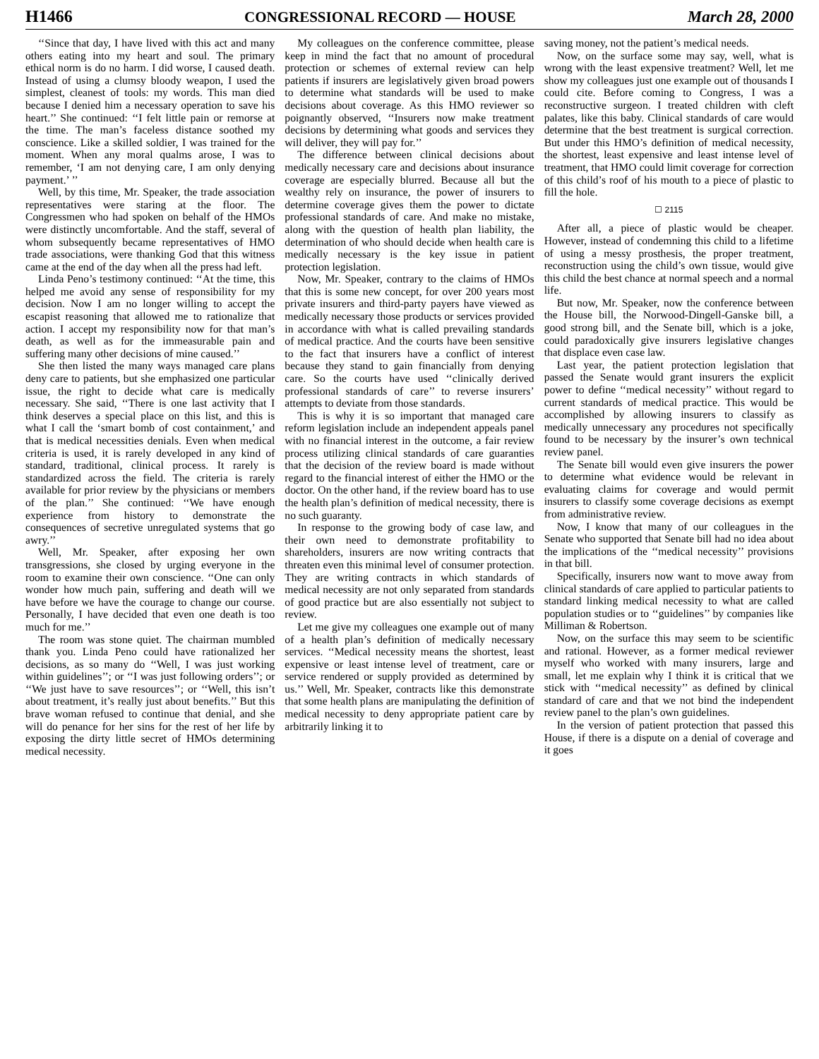H1466 CONGRESSIONAL RECORD — HOUSE March 28, 2000
‘‘Since that day, I have lived with this act and many others eating into my heart and soul. The primary ethical norm is do no harm. I did worse, I caused death. Instead of using a clumsy bloody weapon, I used the simplest, cleanest of tools: my words. This man died because I denied him a necessary operation to save his heart.’’ She continued: ‘‘I felt little pain or remorse at the time. The man’s faceless distance soothed my conscience. Like a skilled soldier, I was trained for the moment. When any moral qualms arose, I was to remember, ‘I am not denying care, I am only denying payment.’ ’’
Well, by this time, Mr. Speaker, the trade association representatives were staring at the floor. The Congressmen who had spoken on behalf of the HMOs were distinctly uncomfortable. And the staff, several of whom subsequently became representatives of HMO trade associations, were thanking God that this witness came at the end of the day when all the press had left.
Linda Peno’s testimony continued: ‘‘At the time, this helped me avoid any sense of responsibility for my decision. Now I am no longer willing to accept the escapist reasoning that allowed me to rationalize that action. I accept my responsibility now for that man’s death, as well as for the immeasurable pain and suffering many other decisions of mine caused.’’
She then listed the many ways managed care plans deny care to patients, but she emphasized one particular issue, the right to decide what care is medically necessary. She said, ‘‘There is one last activity that I think deserves a special place on this list, and this is what I call the ‘smart bomb of cost containment,’ and that is medical necessities denials. Even when medical criteria is used, it is rarely developed in any kind of standard, traditional, clinical process. It rarely is standardized across the field. The criteria is rarely available for prior review by the physicians or members of the plan.’’ She continued: ‘‘We have enough experience from history to demonstrate the consequences of secretive unregulated systems that go awry.’’
Well, Mr. Speaker, after exposing her own transgressions, she closed by urging everyone in the room to examine their own conscience. ‘‘One can only wonder how much pain, suffering and death will we have before we have the courage to change our course. Personally, I have decided that even one death is too much for me.’’
The room was stone quiet. The chairman mumbled thank you. Linda Peno could have rationalized her decisions, as so many do ‘‘Well, I was just working within guidelines’’; or ‘‘I was just following orders’’; or ‘‘We just have to save resources’’; or ‘‘Well, this isn’t about treatment, it’s really just about benefits.’’ But this brave woman refused to continue that denial, and she will do penance for her sins for the rest of her life by exposing the dirty little secret of HMOs determining medical necessity.
My colleagues on the conference committee, please keep in mind the fact that no amount of procedural protection or schemes of external review can help patients if insurers are legislatively given broad powers to determine what standards will be used to make decisions about coverage. As this HMO reviewer so poignantly observed, ‘‘Insurers now make treatment decisions by determining what goods and services they will deliver, they will pay for.’’
The difference between clinical decisions about medically necessary care and decisions about insurance coverage are especially blurred. Because all but the wealthy rely on insurance, the power of insurers to determine coverage gives them the power to dictate professional standards of care. And make no mistake, along with the question of health plan liability, the determination of who should decide when health care is medically necessary is the key issue in patient protection legislation.
Now, Mr. Speaker, contrary to the claims of HMOs that this is some new concept, for over 200 years most private insurers and third-party payers have viewed as medically necessary those products or services provided in accordance with what is called prevailing standards of medical practice. And the courts have been sensitive to the fact that insurers have a conflict of interest because they stand to gain financially from denying care. So the courts have used ‘‘clinically derived professional standards of care’’ to reverse insurers’ attempts to deviate from those standards.
This is why it is so important that managed care reform legislation include an independent appeals panel with no financial interest in the outcome, a fair review process utilizing clinical standards of care guaranties that the decision of the review board is made without regard to the financial interest of either the HMO or the doctor. On the other hand, if the review board has to use the health plan’s definition of medical necessity, there is no such guaranty.
In response to the growing body of case law, and their own need to demonstrate profitability to shareholders, insurers are now writing contracts that threaten even this minimal level of consumer protection. They are writing contracts in which standards of medical necessity are not only separated from standards of good practice but are also essentially not subject to review.
Let me give my colleagues one example out of many of a health plan’s definition of medically necessary services. ‘‘Medical necessity means the shortest, least expensive or least intense level of treatment, care or service rendered or supply provided as determined by us.’’ Well, Mr. Speaker, contracts like this demonstrate that some health plans are manipulating the definition of medical necessity to deny appropriate patient care by arbitrarily linking it to
saving money, not the patient’s medical needs.
Now, on the surface some may say, well, what is wrong with the least expensive treatment? Well, let me show my colleagues just one example out of thousands I could cite. Before coming to Congress, I was a reconstructive surgeon. I treated children with cleft palates, like this baby. Clinical standards of care would determine that the best treatment is surgical correction. But under this HMO’s definition of medical necessity, the shortest, least expensive and least intense level of treatment, that HMO could limit coverage for correction of this child’s roof of his mouth to a piece of plastic to fill the hole.
☐ 2115
After all, a piece of plastic would be cheaper. However, instead of condemning this child to a lifetime of using a messy prosthesis, the proper treatment, reconstruction using the child’s own tissue, would give this child the best chance at normal speech and a normal life.
But now, Mr. Speaker, now the conference between the House bill, the Norwood-Dingell-Ganske bill, a good strong bill, and the Senate bill, which is a joke, could paradoxically give insurers legislative changes that displace even case law.
Last year, the patient protection legislation that passed the Senate would grant insurers the explicit power to define ‘‘medical necessity’’ without regard to current standards of medical practice. This would be accomplished by allowing insurers to classify as medically unnecessary any procedures not specifically found to be necessary by the insurer’s own technical review panel.
The Senate bill would even give insurers the power to determine what evidence would be relevant in evaluating claims for coverage and would permit insurers to classify some coverage decisions as exempt from administrative review.
Now, I know that many of our colleagues in the Senate who supported that Senate bill had no idea about the implications of the ‘‘medical necessity’’ provisions in that bill.
Specifically, insurers now want to move away from clinical standards of care applied to particular patients to standard linking medical necessity to what are called population studies or to ‘‘guidelines’’ by companies like Milliman & Robertson.
Now, on the surface this may seem to be scientific and rational. However, as a former medical reviewer myself who worked with many insurers, large and small, let me explain why I think it is critical that we stick with ‘‘medical necessity’’ as defined by clinical standard of care and that we not bind the independent review panel to the plan’s own guidelines.
In the version of patient protection that passed this House, if there is a dispute on a denial of coverage and it goes